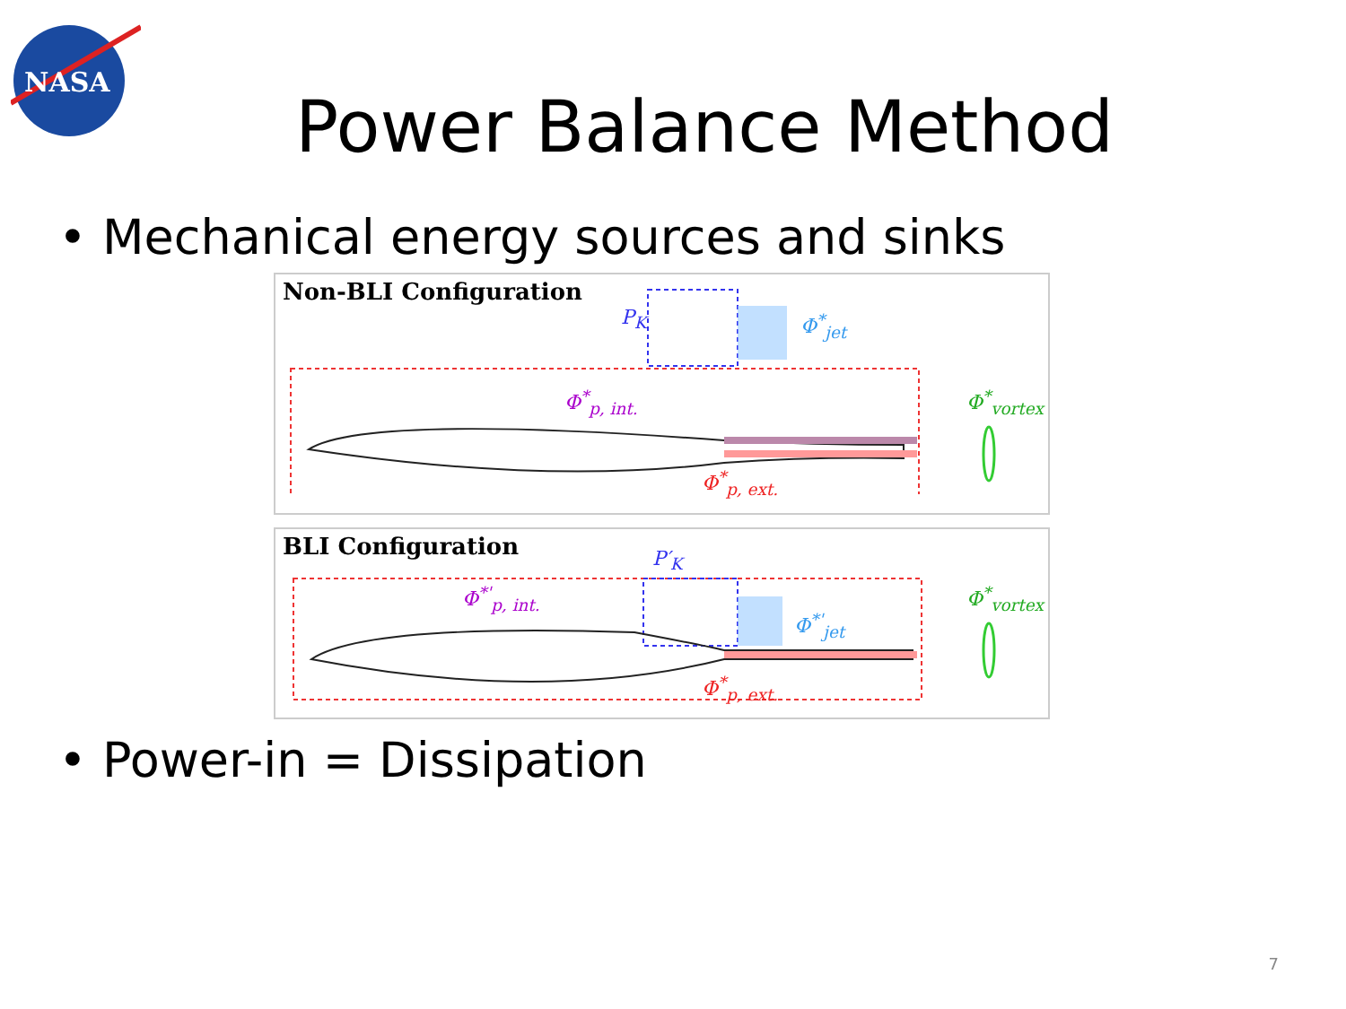NASA
Power Balance Method
• Mechanical energy sources and sinks
Non-BLI Configuration
P<sub>K</sub> Φ<sup>*</sup><sub>jet</sub>
Φ<sup>*</sup><sub>p, int.</sub> Φ<sup>*</sup><sub>vortex</sub>
Φ<sup>*</sup><sub>p, ext.</sub>
BLI Configuration
P′<sub>K</sub>
Φ<sup>*'</sup><sub>p, int.</sub>
Φ<sup>*'</sup><sub>jet</sub>
Φ<sup>*</sup><sub>vortex</sub>
Φ<sup>*</sup><sub>p, ext.</sub>
• Power-in = Dissipation
7